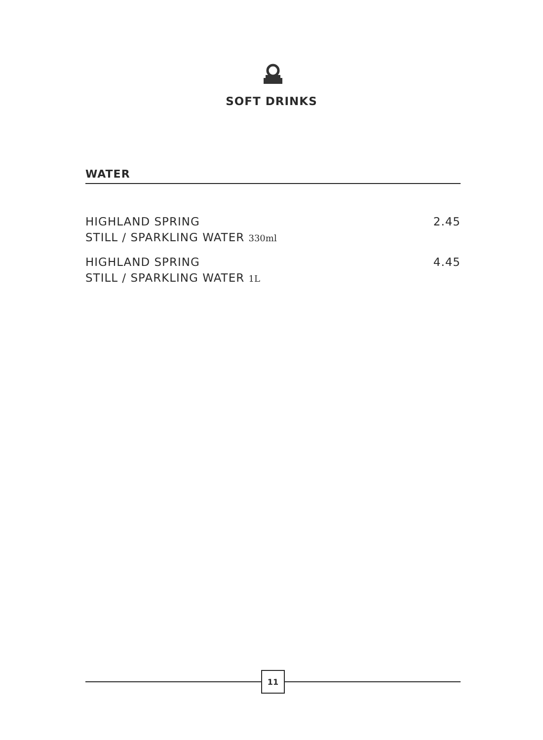SOFT DRINKS
WATER
HIGHLAND SPRING
STILL / SPARKLING WATER 330ml
2.45
HIGHLAND SPRING
STILL / SPARKLING WATER 1L
4.45
11